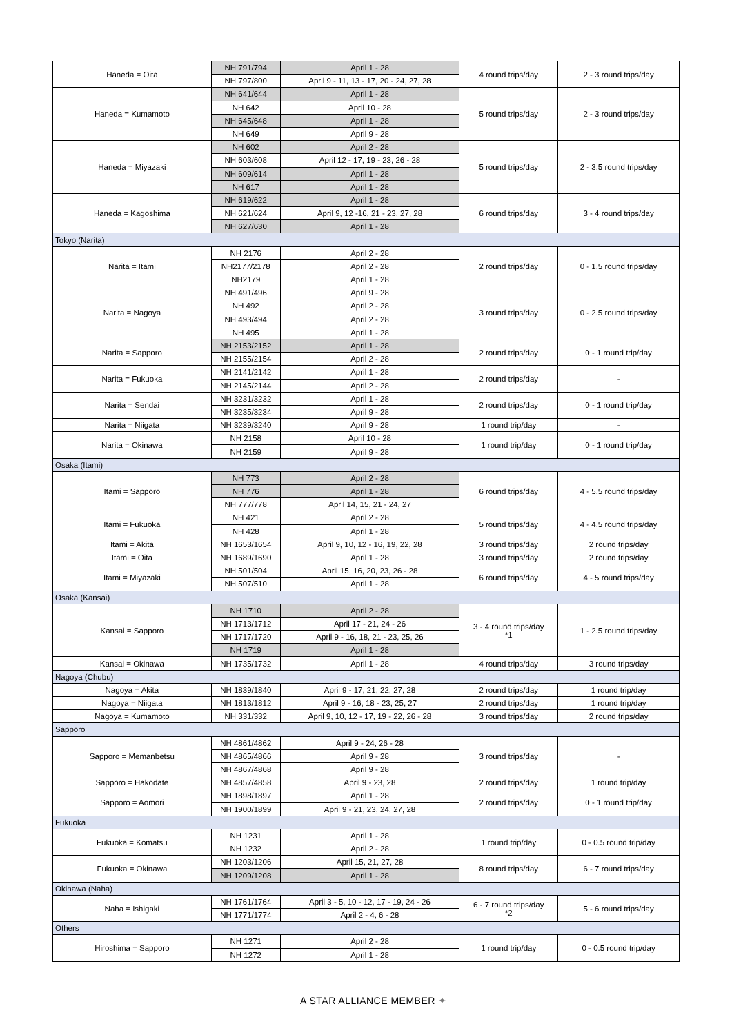| Haneda = Oita | NH 791/794 | April 1 - 28 | 4 round trips/day | 2 - 3 round trips/day |
| | NH 797/800 | April 9 - 11, 13 - 17, 20 - 24, 27, 28 | | |
| Haneda = Kumamoto | NH 641/644 | April 1 - 28 | 5 round trips/day | 2 - 3 round trips/day |
| | NH 642 | April 10 - 28 | | |
| | NH 645/648 | April 1 - 28 | | |
| | NH 649 | April 9 - 28 | | |
| Haneda = Miyazaki | NH 602 | April 2 - 28 | 5 round trips/day | 2 - 3.5 round trips/day |
| | NH 603/608 | April 12 - 17, 19 - 23, 26 - 28 | | |
| | NH 609/614 | April 1 - 28 | | |
| | NH 617 | April 1 - 28 | | |
| Haneda = Kagoshima | NH 619/622 | April 1 - 28 | 6 round trips/day | 3 - 4 round trips/day |
| | NH 621/624 | April 9, 12 -16, 21 - 23, 27, 28 | | |
| | NH 627/630 | April 1 - 28 | | |
| Tokyo (Narita) | | | | |
| Narita = Itami | NH 2176 | April 2 - 28 | 2 round trips/day | 0 - 1.5 round trips/day |
| | NH2177/2178 | April 2 - 28 | | |
| | NH2179 | April 1 - 28 | | |
| Narita = Nagoya | NH 491/496 | April 9 - 28 | 3 round trips/day | 0 - 2.5 round trips/day |
| | NH 492 | April 2 - 28 | | |
| | NH 493/494 | April 2 - 28 | | |
| | NH 495 | April 1 - 28 | | |
| Narita = Sapporo | NH 2153/2152 | April 1 - 28 | 2 round trips/day | 0 - 1 round trip/day |
| | NH 2155/2154 | April 2 - 28 | | |
| Narita = Fukuoka | NH 2141/2142 | April 1 - 28 | 2 round trips/day | - |
| | NH 2145/2144 | April 2 - 28 | | |
| Narita = Sendai | NH 3231/3232 | April 1 - 28 | 2 round trips/day | 0 - 1 round trip/day |
| | NH 3235/3234 | April 9 - 28 | | |
| Narita = Niigata | NH 3239/3240 | April 9 - 28 | 1 round trip/day | - |
| Narita = Okinawa | NH 2158 | April 10 - 28 | 1 round trip/day | 0 - 1 round trip/day |
| | NH 2159 | April 9 - 28 | | |
| Osaka (Itami) | | | | |
| Itami = Sapporo | NH 773 | April 2 - 28 | 6 round trips/day | 4 - 5.5 round trips/day |
| | NH 776 | April 1 - 28 | | |
| | NH 777/778 | April 14, 15, 21 - 24, 27 | | |
| Itami = Fukuoka | NH 421 | April 2 - 28 | 5 round trips/day | 4 - 4.5 round trips/day |
| | NH 428 | April 1 - 28 | | |
| Itami = Akita | NH 1653/1654 | April 9, 10, 12 - 16, 19, 22, 28 | 3 round trips/day | 2 round trips/day |
| Itami = Oita | NH 1689/1690 | April 1 - 28 | 3 round trips/day | 2 round trips/day |
| Itami = Miyazaki | NH 501/504 | April 15, 16, 20, 23, 26 - 28 | 6 round trips/day | 4 - 5 round trips/day |
| | NH 507/510 | April 1 - 28 | | |
| Osaka (Kansai) | | | | |
| Kansai = Sapporo | NH 1710 | April 2 - 28 | 3 - 4 round trips/day *1 | 1 - 2.5 round trips/day |
| | NH 1713/1712 | April 17 - 21, 24 - 26 | | |
| | NH 1717/1720 | April 9 - 16, 18, 21 - 23, 25, 26 | | |
| | NH 1719 | April 1 - 28 | | |
| Kansai = Okinawa | NH 1735/1732 | April 1 - 28 | 4 round trips/day | 3 round trips/day |
| Nagoya (Chubu) | | | | |
| Nagoya = Akita | NH 1839/1840 | April 9 - 17, 21, 22, 27, 28 | 2 round trips/day | 1 round trip/day |
| Nagoya = Niigata | NH 1813/1812 | April 9 - 16, 18 - 23, 25, 27 | 2 round trips/day | 1 round trip/day |
| Nagoya = Kumamoto | NH 331/332 | April 9, 10, 12 - 17, 19 - 22, 26 - 28 | 3 round trips/day | 2 round trips/day |
| Sapporo | | | | |
| Sapporo = Memanbetsu | NH 4861/4862 | April 9 - 24, 26 - 28 | 3 round trips/day | - |
| | NH 4865/4866 | April 9 - 28 | | |
| | NH 4867/4868 | April 9 - 28 | | |
| Sapporo = Hakodate | NH 4857/4858 | April 9 - 23, 28 | 2 round trips/day | 1 round trip/day |
| Sapporo = Aomori | NH 1898/1897 | April 1 - 28 | 2 round trips/day | 0 - 1 round trip/day |
| | NH 1900/1899 | April 9 - 21, 23, 24, 27, 28 | | |
| Fukuoka | | | | |
| Fukuoka = Komatsu | NH 1231 | April 1 - 28 | 1 round trip/day | 0 - 0.5 round trip/day |
| | NH 1232 | April 2 - 28 | | |
| Fukuoka = Okinawa | NH 1203/1206 | April 15, 21, 27, 28 | 8 round trips/day | 6 - 7 round trips/day |
| | NH 1209/1208 | April 1 - 28 | | |
| Okinawa (Naha) | | | | |
| Naha = Ishigaki | NH 1761/1764 | April 3 - 5, 10 - 12, 17 - 19, 24 - 26 | 6 - 7 round trips/day *2 | 5 - 6 round trips/day |
| | NH 1771/1774 | April 2 - 4, 6 - 28 | | |
| Others | | | | |
| Hiroshima = Sapporo | NH 1271 | April 2 - 28 | 1 round trip/day | 0 - 0.5 round trip/day |
| | NH 1272 | April 1 - 28 | | |
A STAR ALLIANCE MEMBER ✦